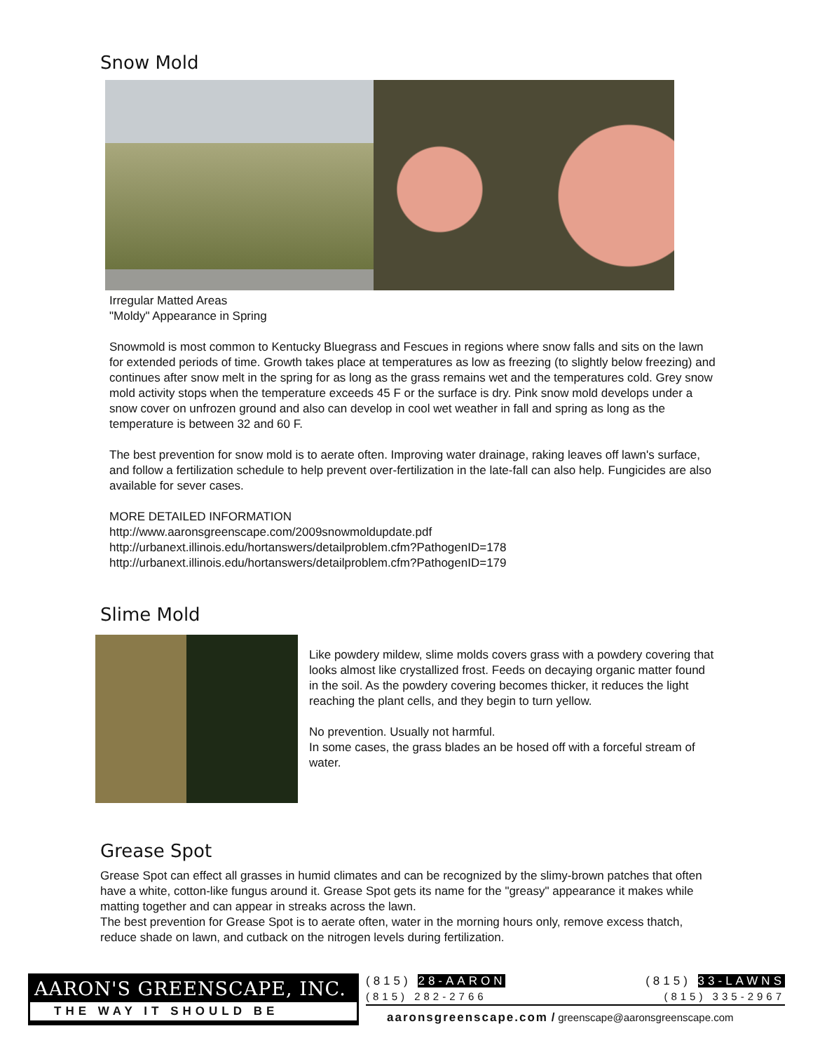Snow Mold
Irregular Matted Areas
"Moldy" Appearance in Spring
Snowmold is most common to Kentucky Bluegrass and Fescues in regions where snow falls and sits on the lawn for extended periods of time. Growth takes place at temperatures as low as freezing (to slightly below freezing) and continues after snow melt in the spring for as long as the grass remains wet and the temperatures cold. Grey snow mold activity stops when the temperature exceeds 45 F or the surface is dry. Pink snow mold develops under a snow cover on unfrozen ground and also can develop in cool wet weather in fall and spring as long as the temperature is between 32 and 60 F.
The best prevention for snow mold is to aerate often. Improving water drainage, raking leaves off lawn's surface, and follow a fertilization schedule to help prevent over-fertilization in the late-fall can also help. Fungicides are also available for sever cases.
MORE DETAILED INFORMATION
http://www.aaronsgreenscape.com/2009snowmoldupdate.pdf
http://urbanext.illinois.edu/hortanswers/detailproblem.cfm?PathogenID=178
http://urbanext.illinois.edu/hortanswers/detailproblem.cfm?PathogenID=179
Slime Mold
Like powdery mildew, slime molds covers grass with a powdery covering that looks almost like crystallized frost. Feeds on decaying organic matter found in the soil. As the powdery covering becomes thicker, it reduces the light reaching the plant cells, and they begin to turn yellow.
No prevention. Usually not harmful.
In some cases, the grass blades an be hosed off with a forceful stream of water.
Grease Spot
Grease Spot can effect all grasses in humid climates and can be recognized by the slimy-brown patches that often have a white, cotton-like fungus around it. Grease Spot gets its name for the "greasy" appearance it makes while matting together and can appear in streaks across the lawn.
The best prevention for Grease Spot is to aerate often, water in the morning hours only, remove excess thatch, reduce shade on lawn, and cutback on the nitrogen levels during fertilization.
AARON'S GREENSCAPE, INC.
THE WAY IT SHOULD BE
(815) 28-AARON (815) 33-LAWNS
(815) 282-2766 (815) 335-2967
aaronsgreenscape.com / greenscape@aaronsgreenscape.com